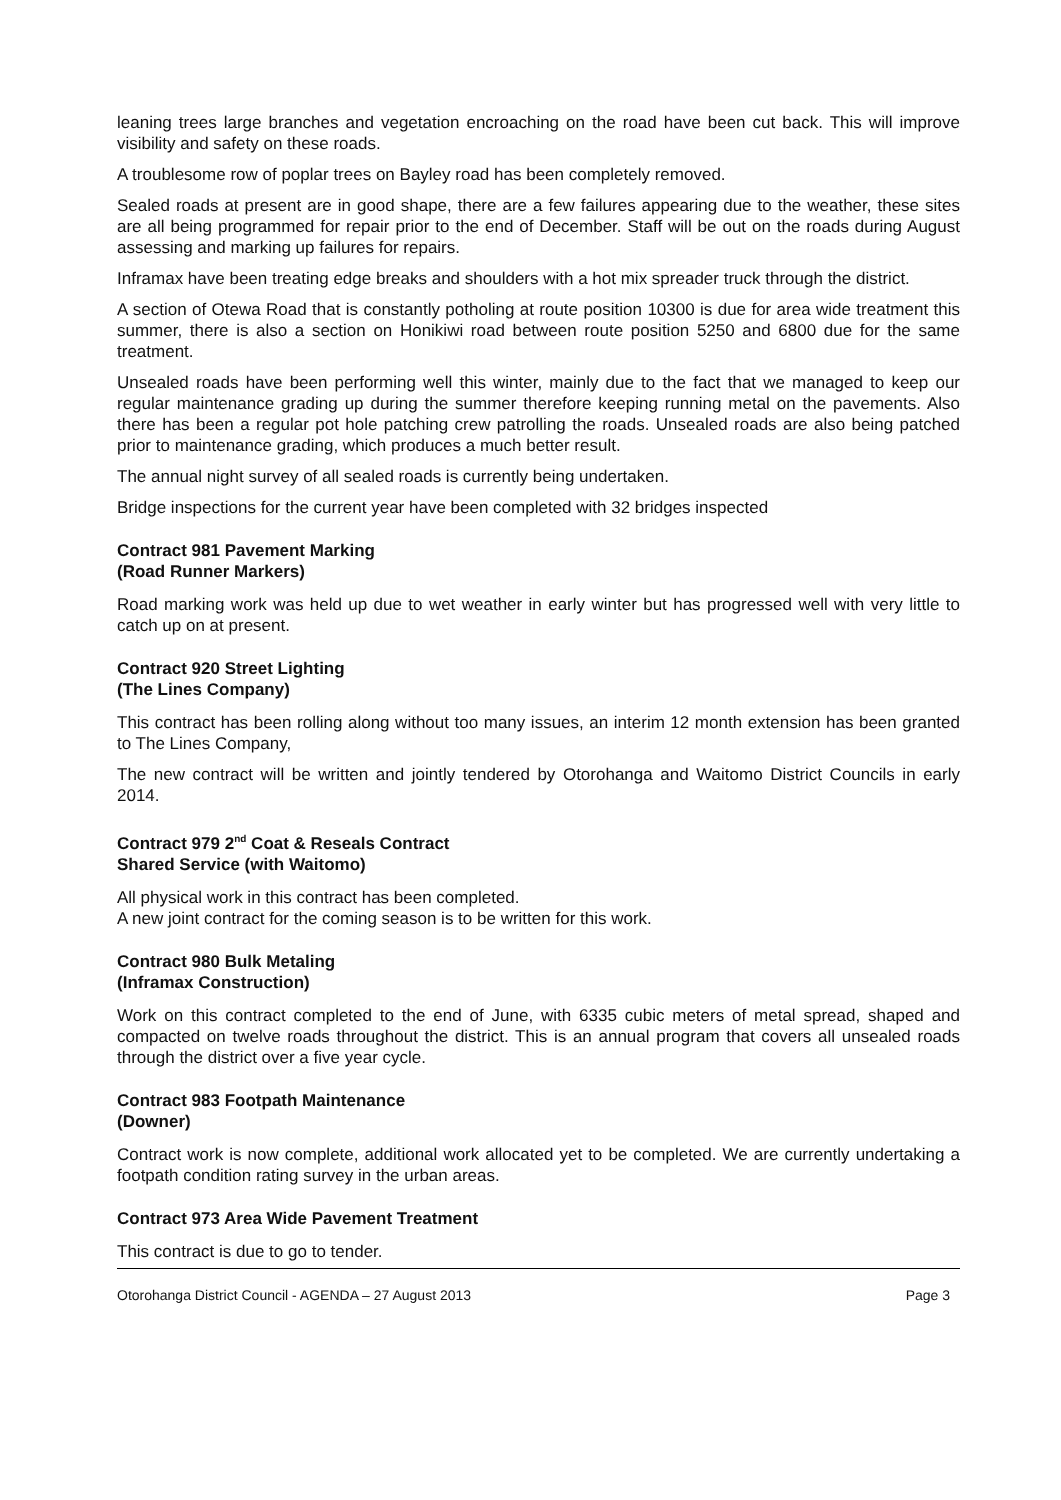leaning trees large branches and vegetation encroaching on the road have been cut back. This will improve visibility and safety on these roads.
A troublesome row of poplar trees on Bayley road has been completely removed.
Sealed roads at present are in good shape, there are a few failures appearing due to the weather, these sites are all being programmed for repair prior to the end of December. Staff will be out on the roads during August assessing and marking up failures for repairs.
Inframax have been treating edge breaks and shoulders with a hot mix spreader truck through the district.
A section of Otewa Road that is constantly potholing at route position 10300 is due for area wide treatment this summer, there is also a section on Honikiwi road between route position 5250 and 6800 due for the same treatment.
Unsealed roads have been performing well this winter, mainly due to the fact that we managed to keep our regular maintenance grading up during the summer therefore keeping running metal on the pavements. Also there has been a regular pot hole patching crew patrolling the roads. Unsealed roads are also being patched prior to maintenance grading, which produces a much better result.
The annual night survey of all sealed roads is currently being undertaken.
Bridge inspections for the current year have been completed with 32 bridges inspected
Contract 981 Pavement Marking
(Road Runner Markers)
Road marking work was held up due to wet weather in early winter but has progressed well with very little to catch up on at present.
Contract 920 Street Lighting
(The Lines Company)
This contract has been rolling along without too many issues, an interim 12 month extension has been granted to The Lines Company,
The new contract will be written and jointly tendered by Otorohanga and Waitomo District Councils in early 2014.
Contract 979 2<sup>nd</sup> Coat & Reseals Contract
Shared Service (with Waitomo)
All physical work in this contract has been completed.
A new joint contract for the coming season is to be written for this work.
Contract 980 Bulk Metaling
(Inframax Construction)
Work on this contract completed to the end of June, with 6335 cubic meters of metal spread, shaped and compacted on twelve roads throughout the district. This is an annual program that covers all unsealed roads through the district over a five year cycle.
Contract 983 Footpath Maintenance
(Downer)
Contract work is now complete, additional work allocated yet to be completed. We are currently undertaking a footpath condition rating survey in the urban areas.
Contract 973 Area Wide Pavement Treatment
This contract is due to go to tender.
Otorohanga District Council - AGENDA – 27 August 2013 Page 3